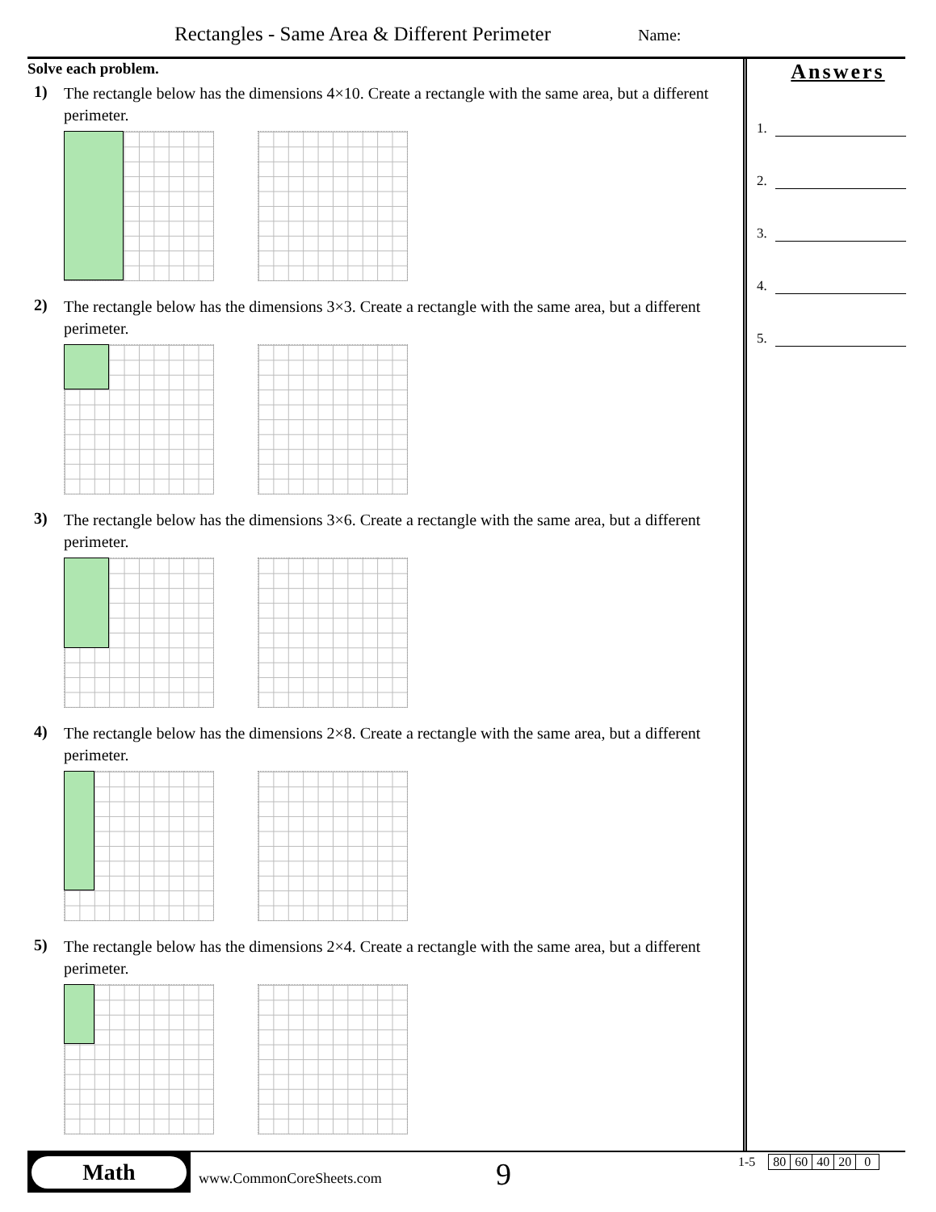Rectangles - Same Area & Different Perimeter
Name:
Solve each problem.
1)
The rectangle below has the dimensions 4×10. Create a rectangle with the same area, but a different perimeter.
2)
The rectangle below has the dimensions 3×3. Create a rectangle with the same area, but a different perimeter.
3)
The rectangle below has the dimensions 3×6. Create a rectangle with the same area, but a different perimeter.
4)
The rectangle below has the dimensions 2×8. Create a rectangle with the same area, but a different perimeter.
5)
The rectangle below has the dimensions 2×4. Create a rectangle with the same area, but a different perimeter.
Answers
1.
2.
3.
4.
5.
Math
www.CommonCoreSheets.com 9
| 1-5 | 80 | 60 | 40 | 20 | 0 |